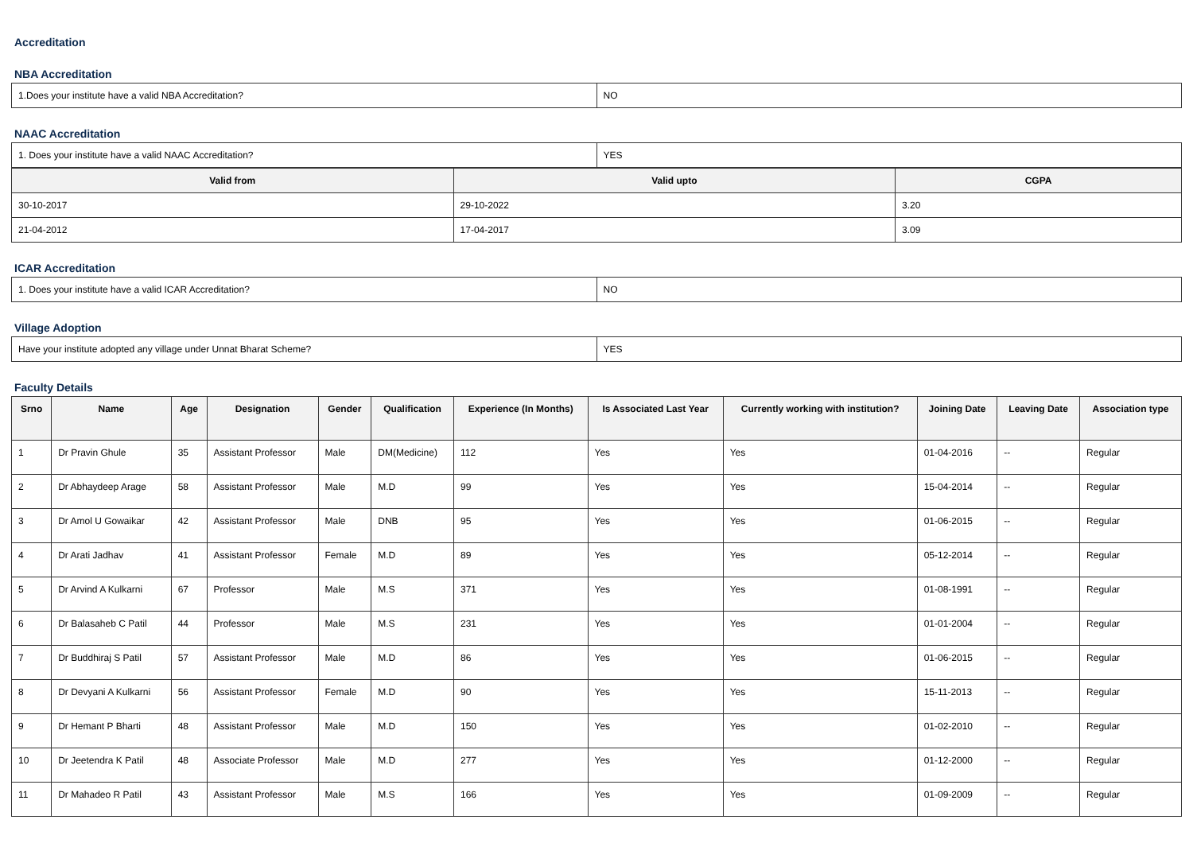Accreditation
NBA Accreditation
| 1.Does your institute have a valid NBA Accreditation? | NO |
NAAC Accreditation
| 1. Does your institute have a valid NAAC Accreditation? | YES |
| Valid from | Valid upto | CGPA |
| --- | --- | --- |
| 30-10-2017 | 29-10-2022 | 3.20 |
| 21-04-2012 | 17-04-2017 | 3.09 |
ICAR Accreditation
| 1. Does your institute have a valid ICAR Accreditation? | NO |
Village Adoption
| Have your institute adopted any village under Unnat Bharat Scheme? | YES |
Faculty Details
| Srno | Name | Age | Designation | Gender | Qualification | Experience (In Months) | Is Associated Last Year | Currently working with institution? | Joining Date | Leaving Date | Association type |
| --- | --- | --- | --- | --- | --- | --- | --- | --- | --- | --- | --- |
| 1 | Dr Pravin Ghule | 35 | Assistant Professor | Male | DM(Medicine) | 112 | Yes | Yes | 01-04-2016 | -- | Regular |
| 2 | Dr Abhaydeep Arage | 58 | Assistant Professor | Male | M.D | 99 | Yes | Yes | 15-04-2014 | -- | Regular |
| 3 | Dr Amol U Gowaikar | 42 | Assistant Professor | Male | DNB | 95 | Yes | Yes | 01-06-2015 | -- | Regular |
| 4 | Dr Arati Jadhav | 41 | Assistant Professor | Female | M.D | 89 | Yes | Yes | 05-12-2014 | -- | Regular |
| 5 | Dr Arvind A Kulkarni | 67 | Professor | Male | M.S | 371 | Yes | Yes | 01-08-1991 | -- | Regular |
| 6 | Dr Balasaheb C Patil | 44 | Professor | Male | M.S | 231 | Yes | Yes | 01-01-2004 | -- | Regular |
| 7 | Dr Buddhiraj S Patil | 57 | Assistant Professor | Male | M.D | 86 | Yes | Yes | 01-06-2015 | -- | Regular |
| 8 | Dr Devyani A Kulkarni | 56 | Assistant Professor | Female | M.D | 90 | Yes | Yes | 15-11-2013 | -- | Regular |
| 9 | Dr Hemant P Bharti | 48 | Assistant Professor | Male | M.D | 150 | Yes | Yes | 01-02-2010 | -- | Regular |
| 10 | Dr Jeetendra K Patil | 48 | Associate Professor | Male | M.D | 277 | Yes | Yes | 01-12-2000 | -- | Regular |
| 11 | Dr Mahadeo R Patil | 43 | Assistant Professor | Male | M.S | 166 | Yes | Yes | 01-09-2009 | -- | Regular |